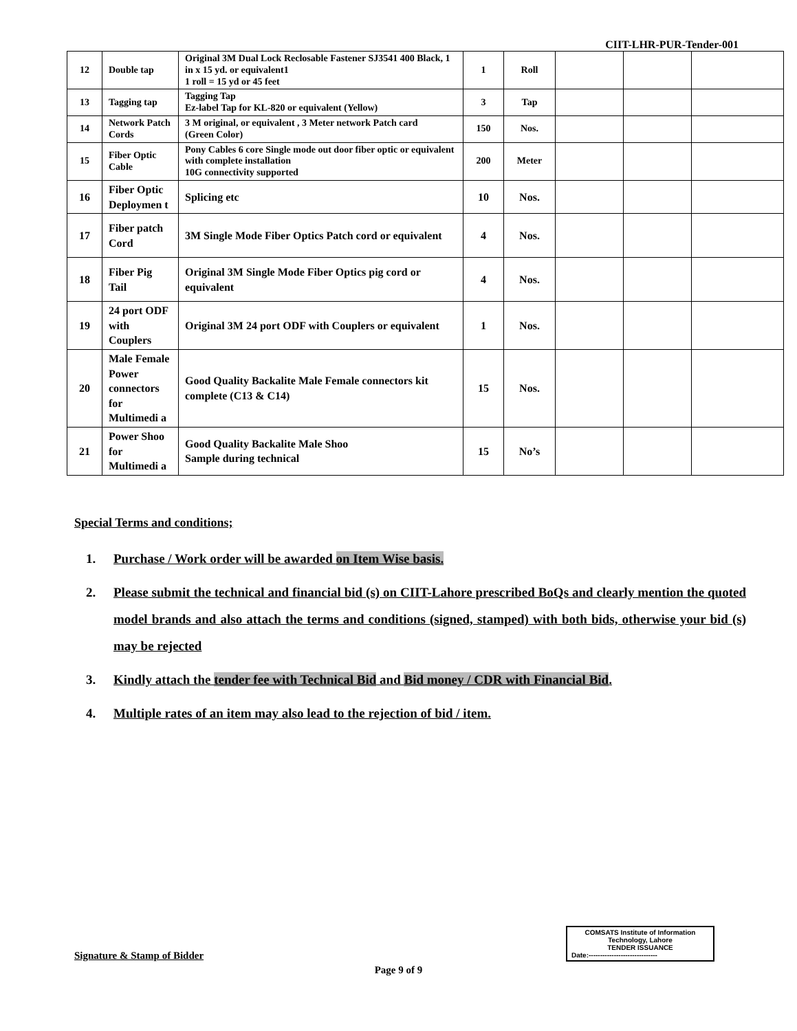CIIT-LHR-PUR-Tender-001
| 12 | Double tap | Original 3M Dual Lock Reclosable Fastener SJ3541 400 Black, 1 in x 15 yd. or equivalent1 1 roll = 15 yd or 45 feet | 1 | Roll | | | |
| 13 | Tagging tap | Tagging Tap Ez-label Tap for KL-820 or equivalent (Yellow) | 3 | Tap | | | |
| 14 | Network Patch Cords | 3 M original, or equivalent , 3 Meter network Patch card (Green Color) | 150 | Nos. | | | |
| 15 | Fiber Optic Cable | Pony Cables 6 core Single mode out door fiber optic or equivalent with complete installation 10G connectivity supported | 200 | Meter | | | |
| 16 | Fiber Optic Deploymen t | Splicing etc | 10 | Nos. | | | |
| 17 | Fiber patch Cord | 3M Single Mode Fiber Optics Patch cord or equivalent | 4 | Nos. | | | |
| 18 | Fiber Pig Tail | Original 3M Single Mode Fiber Optics pig cord or equivalent | 4 | Nos. | | | |
| 19 | 24 port ODF with Couplers | Original 3M 24 port ODF with Couplers or equivalent | 1 | Nos. | | | |
| 20 | Male Female Power connectors for Multimedi a | Good Quality Backalite Male Female connectors kit complete (C13 & C14) | 15 | Nos. | | | |
| 21 | Power Shoo for Multimedi a | Good Quality Backalite Male Shoo Sample during technical | 15 | No’s | | | |
Special Terms and conditions;
1. Purchase / Work order will be awarded on Item Wise basis.
2. Please submit the technical and financial bid (s) on CIIT-Lahore prescribed BoQs and clearly mention the quoted model brands and also attach the terms and conditions (signed, stamped) with both bids, otherwise your bid (s) may be rejected
3. Kindly attach the tender fee with Technical Bid and Bid money / CDR with Financial Bid.
4. Multiple rates of an item may also lead to the rejection of bid / item.
Signature & Stamp of Bidder
COMSATS Institute of Information
Technology, Lahore
TENDER ISSUANCE
Date:------------------------------
Page 9 of 9